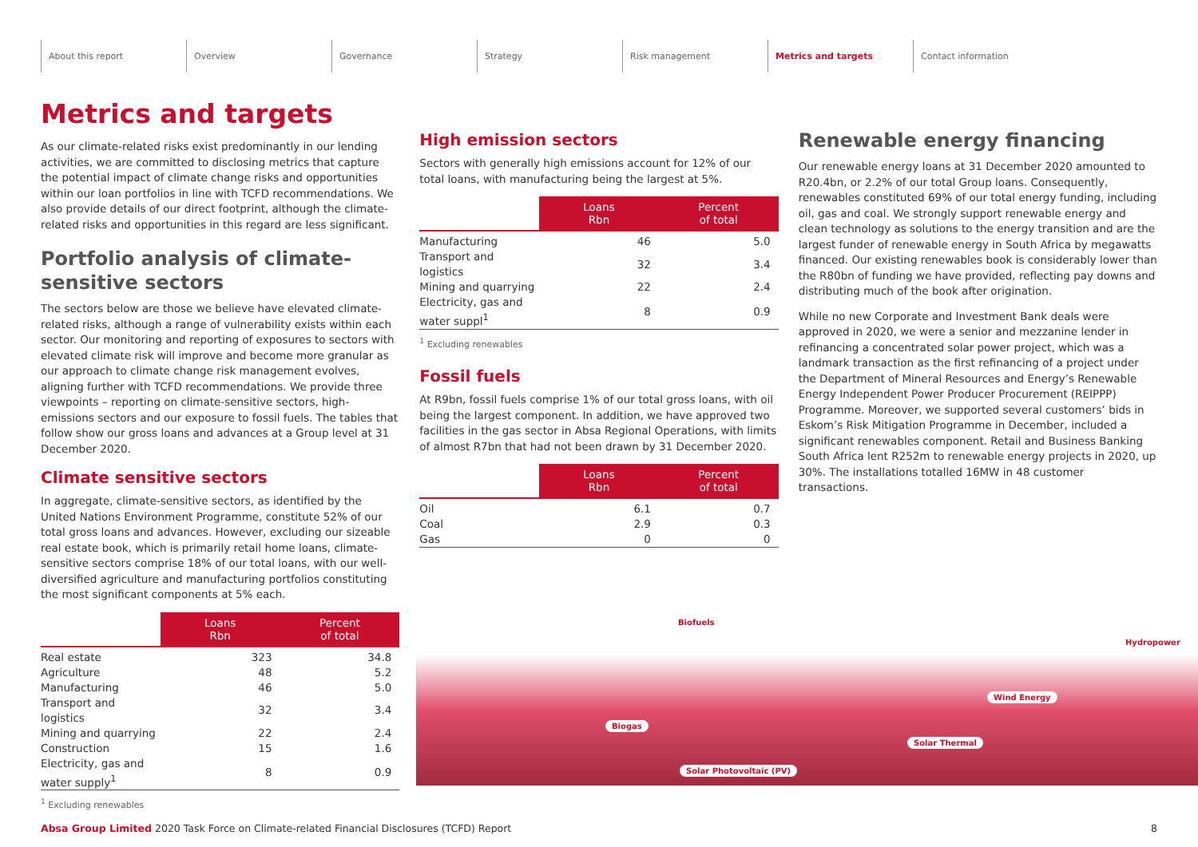About this report Overview Governance Strategy Risk management Metrics and targets Contact information
Metrics and targets
As our climate-related risks exist predominantly in our lending activities, we are committed to disclosing metrics that capture the potential impact of climate change risks and opportunities within our loan portfolios in line with TCFD recommendations. We also provide details of our direct footprint, although the climate-related risks and opportunities in this regard are less significant.
Portfolio analysis of climate-sensitive sectors
The sectors below are those we believe have elevated climate-related risks, although a range of vulnerability exists within each sector. Our monitoring and reporting of exposures to sectors with elevated climate risk will improve and become more granular as our approach to climate change risk management evolves, aligning further with TCFD recommendations. We provide three viewpoints – reporting on climate-sensitive sectors, high-emissions sectors and our exposure to fossil fuels. The tables that follow show our gross loans and advances at a Group level at 31 December 2020.
Climate sensitive sectors
In aggregate, climate-sensitive sectors, as identified by the United Nations Environment Programme, constitute 52% of our total gross loans and advances. However, excluding our sizeable real estate book, which is primarily retail home loans, climate-sensitive sectors comprise 18% of our total loans, with our well-diversified agriculture and manufacturing portfolios constituting the most significant components at 5% each.
| | Loans Rbn | Percent of total |
| --- | --- | --- |
| Real estate | 323 | 34.8 |
| Agriculture | 48 | 5.2 |
| Manufacturing | 46 | 5.0 |
| Transport and logistics | 32 | 3.4 |
| Mining and quarrying | 22 | 2.4 |
| Construction | 15 | 1.6 |
| Electricity, gas and water supply<sup>1</sup> | 8 | 0.9 |
<sup>1</sup> Excluding renewables
High emission sectors
Sectors with generally high emissions account for 12% of our total loans, with manufacturing being the largest at 5%.
| | Loans Rbn | Percent of total |
| --- | --- | --- |
| Manufacturing | 46 | 5.0 |
| Transport and logistics | 32 | 3.4 |
| Mining and quarrying | 22 | 2.4 |
| Electricity, gas and water suppl<sup>1</sup> | 8 | 0.9 |
<sup>1</sup> Excluding renewables
Fossil fuels
At R9bn, fossil fuels comprise 1% of our total gross loans, with oil being the largest component. In addition, we have approved two facilities in the gas sector in Absa Regional Operations, with limits of almost R7bn that had not been drawn by 31 December 2020.
| | Loans Rbn | Percent of total |
| --- | --- | --- |
| Oil | 6.1 | 0.7 |
| Coal | 2.9 | 0.3 |
| Gas | 0 | 0 |
Renewable energy financing
Our renewable energy loans at 31 December 2020 amounted to R20.4bn, or 2.2% of our total Group loans. Consequently, renewables constituted 69% of our total energy funding, including oil, gas and coal. We strongly support renewable energy and clean technology as solutions to the energy transition and are the largest funder of renewable energy in South Africa by megawatts financed. Our existing renewables book is considerably lower than the R80bn of funding we have provided, reflecting pay downs and distributing much of the book after origination.
While no new Corporate and Investment Bank deals were approved in 2020, we were a senior and mezzanine lender in refinancing a concentrated solar power project, which was a landmark transaction as the first refinancing of a project under the Department of Mineral Resources and Energy’s Renewable Energy Independent Power Producer Procurement (REIPPP) Programme. Moreover, we supported several customers’ bids in Eskom’s Risk Mitigation Programme in December, included a significant renewables component. Retail and Business Banking South Africa lent R252m to renewable energy projects in 2020, up 30%. The installations totalled 16MW in 48 customer transactions.
Biofuels
Hydropower
Wind Energy
Biogas
Solar Thermal
Solar Photovoltaic (PV)
Absa Group Limited 2020 Task Force on Climate-related Financial Disclosures (TCFD) Report
8